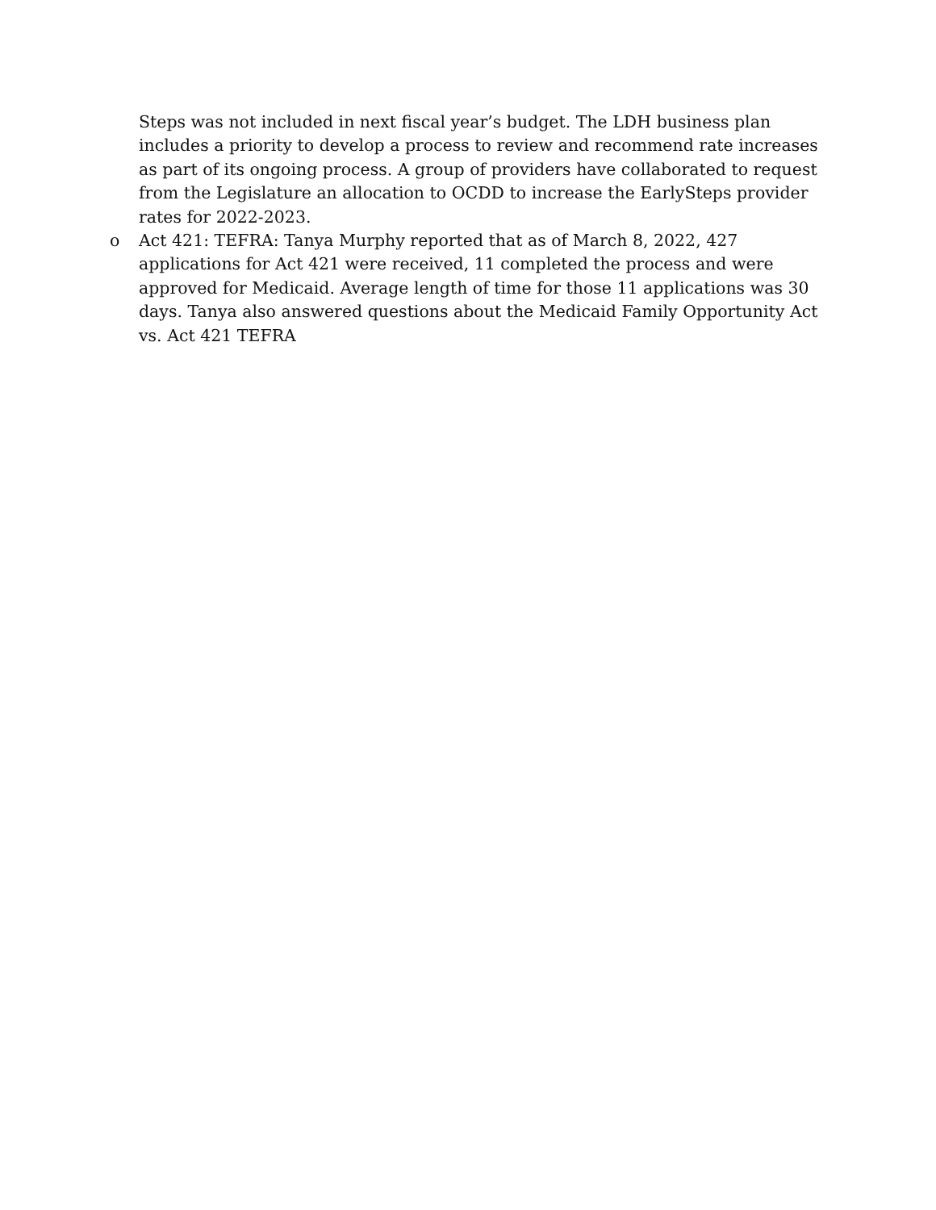Steps was not included in next fiscal year’s budget. The LDH business plan includes a priority to develop a process to review and recommend rate increases as part of its ongoing process. A group of providers have collaborated to request from the Legislature an allocation to OCDD to increase the EarlySteps provider rates for 2022-2023.
o Act 421: TEFRA: Tanya Murphy reported that as of March 8, 2022, 427 applications for Act 421 were received, 11 completed the process and were approved for Medicaid. Average length of time for those 11 applications was 30 days. Tanya also answered questions about the Medicaid Family Opportunity Act vs. Act 421 TEFRA